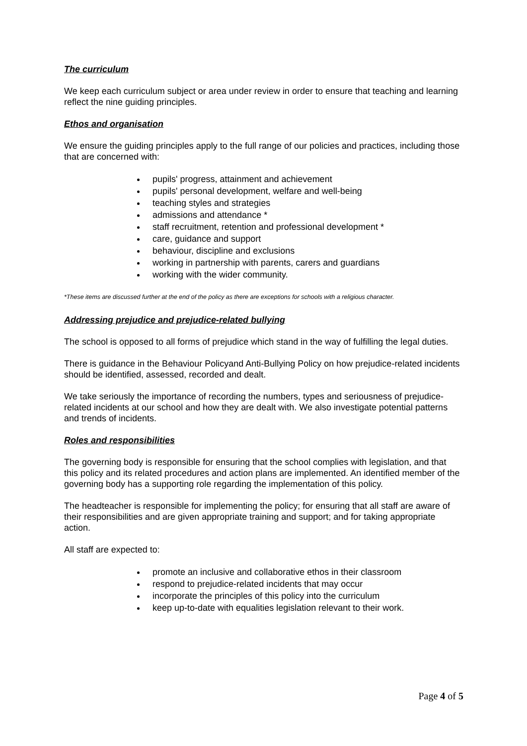The curriculum
We keep each curriculum subject or area under review in order to ensure that teaching and learning reflect the nine guiding principles.
Ethos and organisation
We ensure the guiding principles apply to the full range of our policies and practices, including those that are concerned with:
pupils' progress, attainment and achievement
pupils' personal development, welfare and well-being
teaching styles and strategies
admissions and attendance *
staff recruitment, retention and professional development *
care, guidance and support
behaviour, discipline and exclusions
working in partnership with parents, carers and guardians
working with the wider community.
*These items are discussed further at the end of the policy as there are exceptions for schools with a religious character.
Addressing prejudice and prejudice-related bullying
The school is opposed to all forms of prejudice which stand in the way of fulfilling the legal duties.
There is guidance in the Behaviour Policyand Anti-Bullying Policy on how prejudice-related incidents should be identified, assessed, recorded and dealt.
We take seriously the importance of recording the numbers, types and seriousness of prejudice-related incidents at our school and how they are dealt with. We also investigate potential patterns and trends of incidents.
Roles and responsibilities
The governing body is responsible for ensuring that the school complies with legislation, and that this policy and its related procedures and action plans are implemented. An identified member of the governing body has a supporting role regarding the implementation of this policy.
The headteacher is responsible for implementing the policy; for ensuring that all staff are aware of their responsibilities and are given appropriate training and support; and for taking appropriate action.
All staff are expected to:
promote an inclusive and collaborative ethos in their classroom
respond to prejudice-related incidents that may occur
incorporate the principles of this policy into the curriculum
keep up-to-date with equalities legislation relevant to their work.
Page 4 of 5